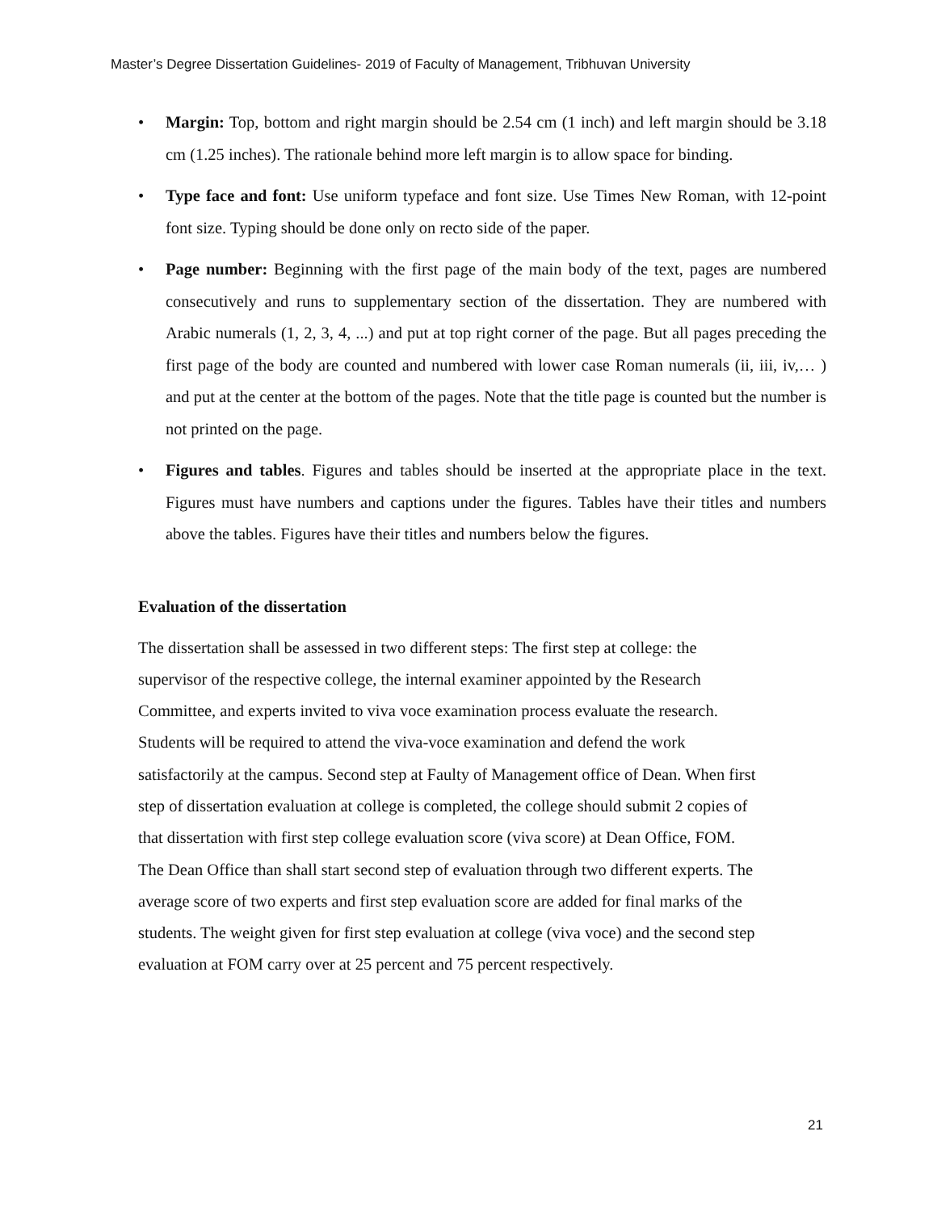Master’s Degree Dissertation Guidelines- 2019 of Faculty of Management, Tribhuvan University
• Margin: Top, bottom and right margin should be 2.54 cm (1 inch) and left margin should be 3.18 cm (1.25 inches). The rationale behind more left margin is to allow space for binding.
• Type face and font: Use uniform typeface and font size. Use Times New Roman, with 12-point font size. Typing should be done only on recto side of the paper.
• Page number: Beginning with the first page of the main body of the text, pages are numbered consecutively and runs to supplementary section of the dissertation. They are numbered with Arabic numerals (1, 2, 3, 4, ...) and put at top right corner of the page. But all pages preceding the first page of the body are counted and numbered with lower case Roman numerals (ii, iii, iv,… ) and put at the center at the bottom of the pages. Note that the title page is counted but the number is not printed on the page.
• Figures and tables. Figures and tables should be inserted at the appropriate place in the text. Figures must have numbers and captions under the figures. Tables have their titles and numbers above the tables. Figures have their titles and numbers below the figures.
Evaluation of the dissertation
The dissertation shall be assessed in two different steps: The first step at college: the
supervisor of the respective college, the internal examiner appointed by the Research
Committee, and experts invited to viva voce examination process evaluate the research.
Students will be required to attend the viva-voce examination and defend the work
satisfactorily at the campus. Second step at Faulty of Management office of Dean. When first
step of dissertation evaluation at college is completed, the college should submit 2 copies of
that dissertation with first step college evaluation score (viva score) at Dean Office, FOM.
The Dean Office than shall start second step of evaluation through two different experts. The
average score of two experts and first step evaluation score are added for final marks of the
students. The weight given for first step evaluation at college (viva voce) and the second step
evaluation at FOM carry over at 25 percent and 75 percent respectively.
21